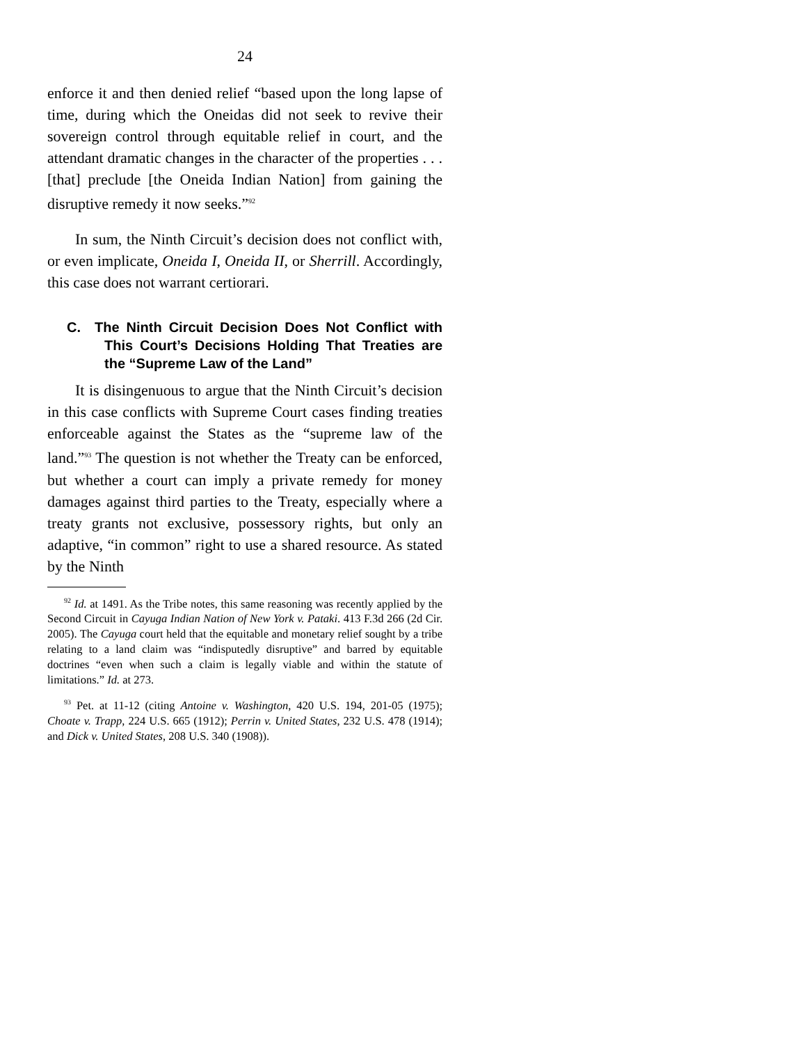24
enforce it and then denied relief “based upon the long lapse of time, during which the Oneidas did not seek to revive their sovereign control through equitable relief in court, and the attendant dramatic changes in the character of the properties . . . [that] preclude [the Oneida Indian Nation] from gaining the disruptive remedy it now seeks.”<sup>92</sup>
In sum, the Ninth Circuit’s decision does not conflict with, or even implicate, Oneida I, Oneida II, or Sherrill. Accordingly, this case does not warrant certiorari.
C. The Ninth Circuit Decision Does Not Conflict with This Court’s Decisions Holding That Treaties are the “Supreme Law of the Land”
It is disingenuous to argue that the Ninth Circuit’s decision in this case conflicts with Supreme Court cases finding treaties enforceable against the States as the “supreme law of the land.”<sup>93</sup> The question is not whether the Treaty can be enforced, but whether a court can imply a private remedy for money damages against third parties to the Treaty, especially where a treaty grants not exclusive, possessory rights, but only an adaptive, “in common” right to use a shared resource. As stated by the Ninth
<sup>92</sup> Id. at 1491. As the Tribe notes, this same reasoning was recently applied by the Second Circuit in Cayuga Indian Nation of New York v. Pataki. 413 F.3d 266 (2d Cir. 2005). The Cayuga court held that the equitable and monetary relief sought by a tribe relating to a land claim was “indisputedly disruptive” and barred by equitable doctrines “even when such a claim is legally viable and within the statute of limitations.” Id. at 273.
<sup>93</sup> Pet. at 11-12 (citing Antoine v. Washington, 420 U.S. 194, 201-05 (1975); Choate v. Trapp, 224 U.S. 665 (1912); Perrin v. United States, 232 U.S. 478 (1914); and Dick v. United States, 208 U.S. 340 (1908)).